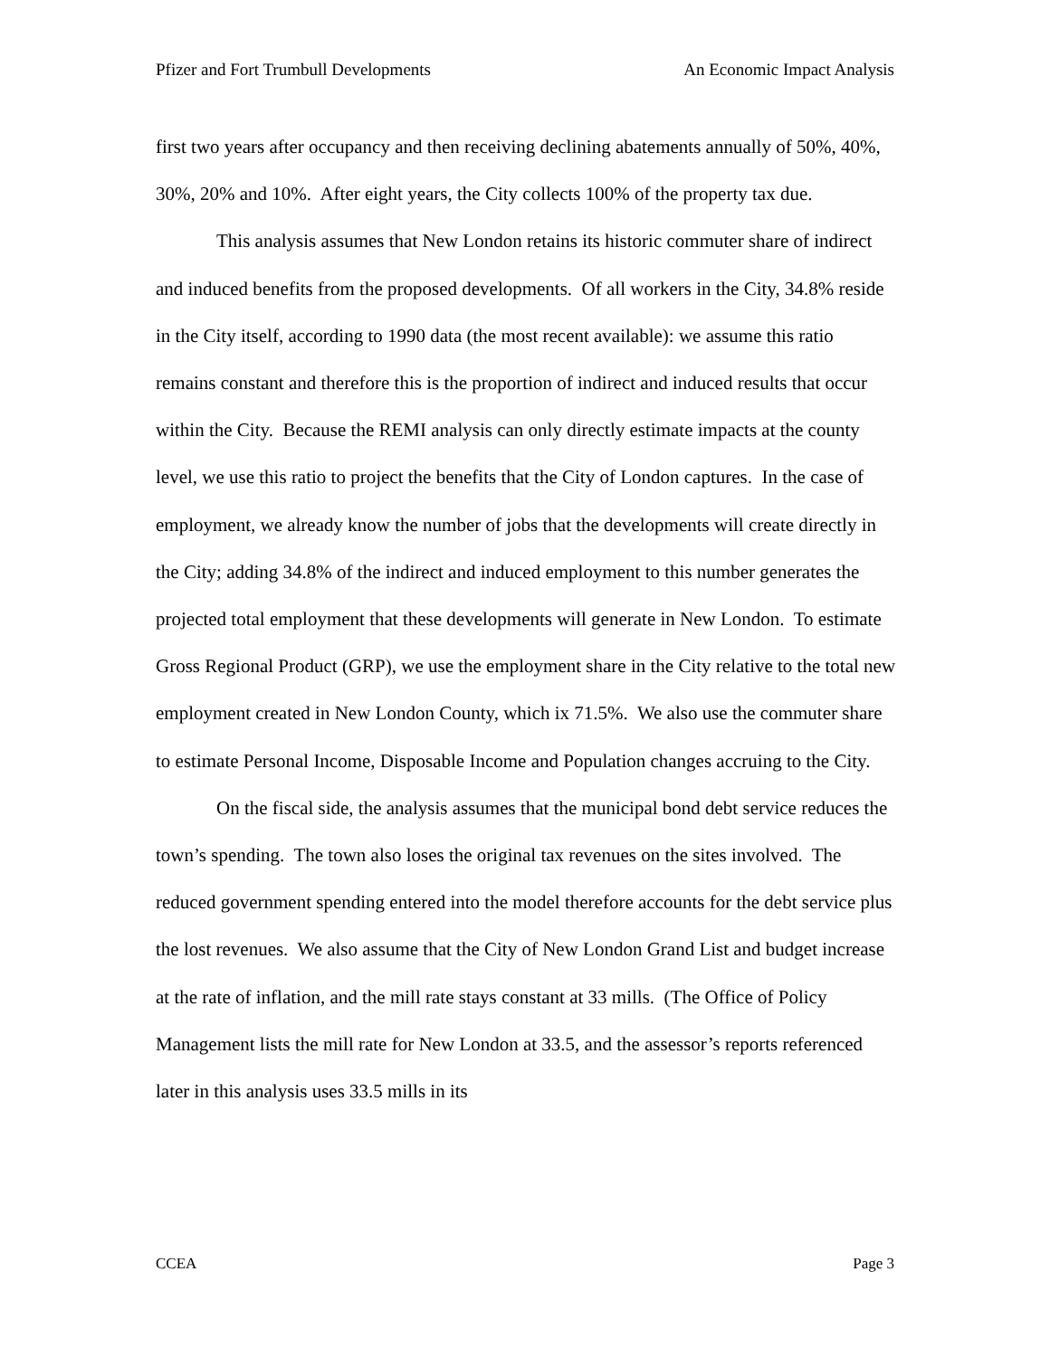Pfizer and Fort Trumbull Developments An Economic Impact Analysis
first two years after occupancy and then receiving declining abatements annually of 50%, 40%, 30%, 20% and 10%. After eight years, the City collects 100% of the property tax due.
This analysis assumes that New London retains its historic commuter share of indirect and induced benefits from the proposed developments. Of all workers in the City, 34.8% reside in the City itself, according to 1990 data (the most recent available): we assume this ratio remains constant and therefore this is the proportion of indirect and induced results that occur within the City. Because the REMI analysis can only directly estimate impacts at the county level, we use this ratio to project the benefits that the City of London captures. In the case of employment, we already know the number of jobs that the developments will create directly in the City; adding 34.8% of the indirect and induced employment to this number generates the projected total employment that these developments will generate in New London. To estimate Gross Regional Product (GRP), we use the employment share in the City relative to the total new employment created in New London County, which ix 71.5%. We also use the commuter share to estimate Personal Income, Disposable Income and Population changes accruing to the City.
On the fiscal side, the analysis assumes that the municipal bond debt service reduces the town’s spending. The town also loses the original tax revenues on the sites involved. The reduced government spending entered into the model therefore accounts for the debt service plus the lost revenues. We also assume that the City of New London Grand List and budget increase at the rate of inflation, and the mill rate stays constant at 33 mills. (The Office of Policy Management lists the mill rate for New London at 33.5, and the assessor’s reports referenced later in this analysis uses 33.5 mills in its
CCEA Page 3